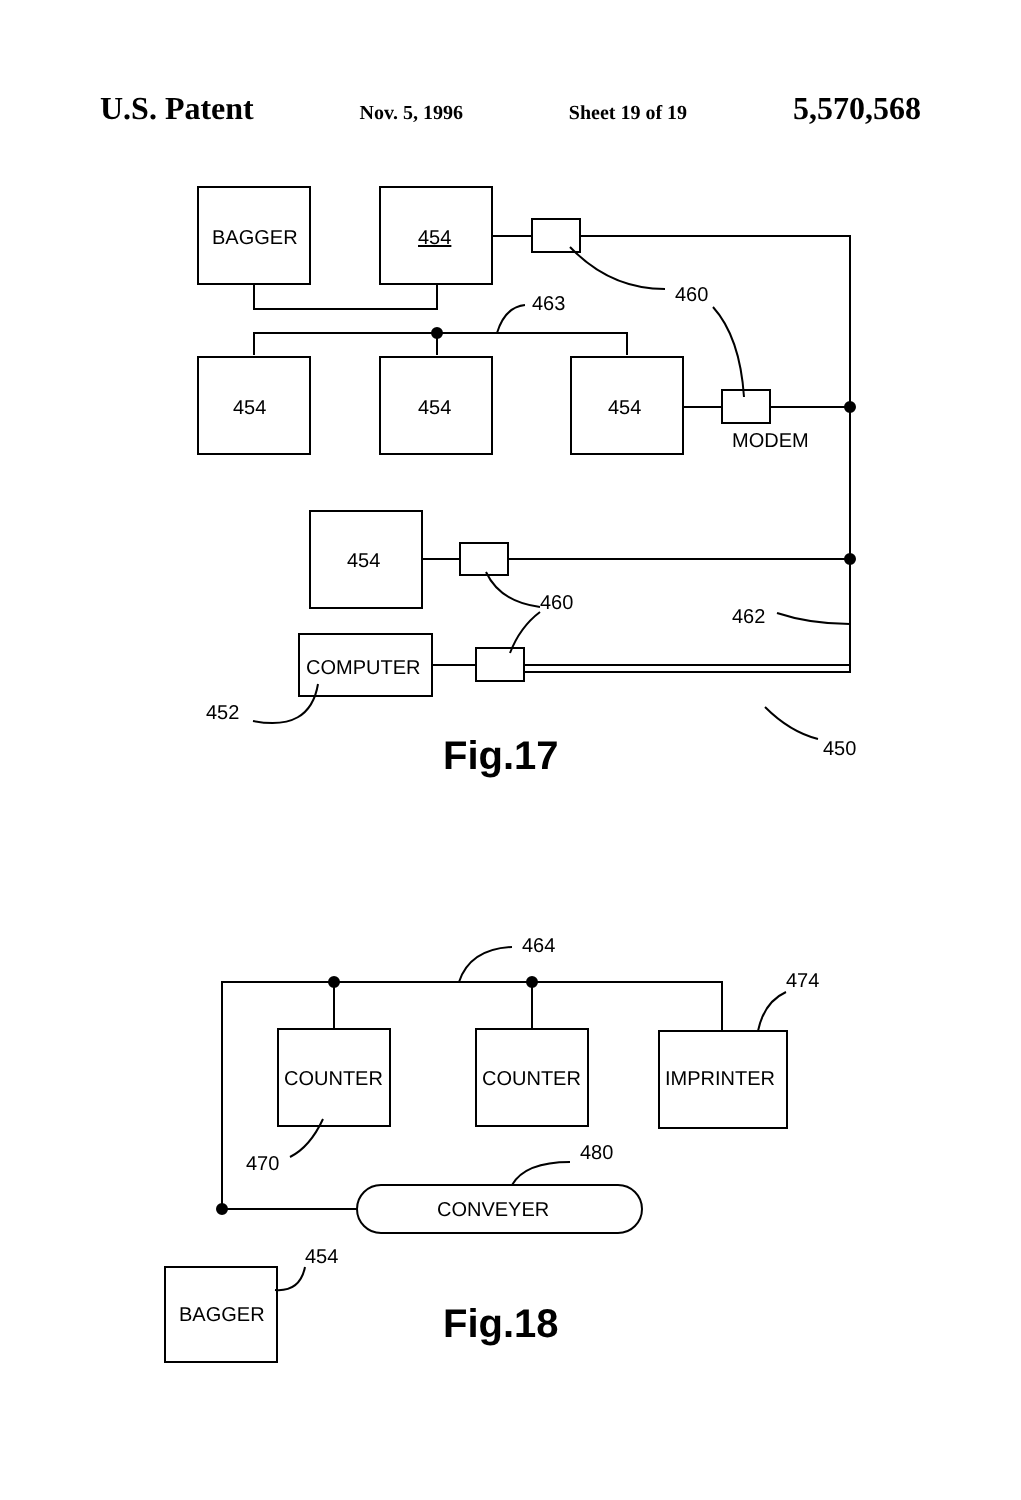U.S. Patent Nov. 5, 1996 Sheet 19 of 19 5,570,568
BAGGER
454
460
463
454
454
454
MODEM
454
460
462
COMPUTER
452
450
Fig.17
464
474
COUNTER
COUNTER
IMPRINTER
470
480
CONVEYER
BAGGER
454
Fig.18